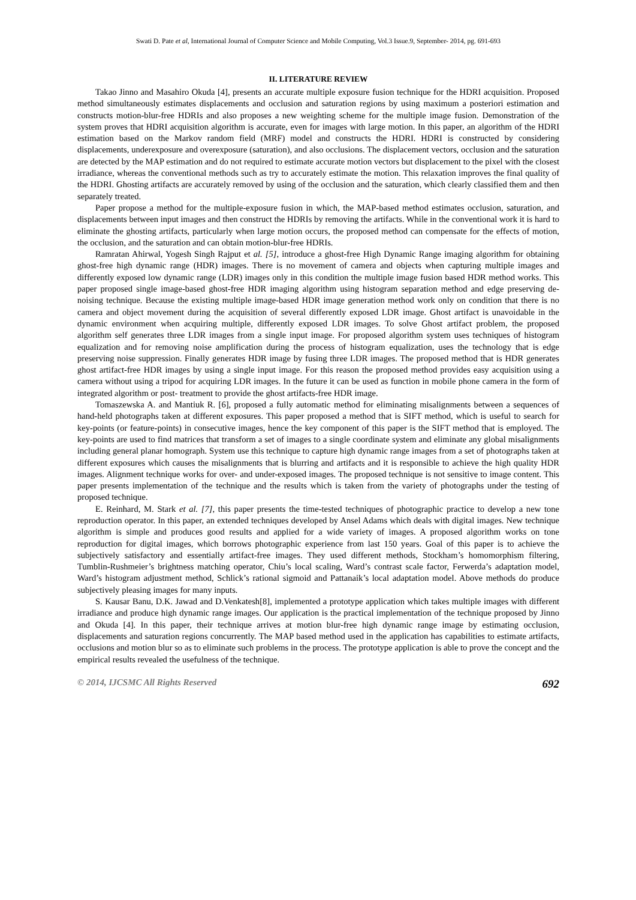Swati D. Pate et al, International Journal of Computer Science and Mobile Computing, Vol.3 Issue.9, September- 2014, pg. 691-693
II. LITERATURE REVIEW
Takao Jinno and Masahiro Okuda [4], presents an accurate multiple exposure fusion technique for the HDRI acquisition. Proposed method simultaneously estimates displacements and occlusion and saturation regions by using maximum a posteriori estimation and constructs motion-blur-free HDRIs and also proposes a new weighting scheme for the multiple image fusion. Demonstration of the system proves that HDRI acquisition algorithm is accurate, even for images with large motion. In this paper, an algorithm of the HDRI estimation based on the Markov random field (MRF) model and constructs the HDRI. HDRI is constructed by considering displacements, underexposure and overexposure (saturation), and also occlusions. The displacement vectors, occlusion and the saturation are detected by the MAP estimation and do not required to estimate accurate motion vectors but displacement to the pixel with the closest irradiance, whereas the conventional methods such as try to accurately estimate the motion. This relaxation improves the final quality of the HDRI. Ghosting artifacts are accurately removed by using of the occlusion and the saturation, which clearly classified them and then separately treated.
Paper propose a method for the multiple-exposure fusion in which, the MAP-based method estimates occlusion, saturation, and displacements between input images and then construct the HDRIs by removing the artifacts. While in the conventional work it is hard to eliminate the ghosting artifacts, particularly when large motion occurs, the proposed method can compensate for the effects of motion, the occlusion, and the saturation and can obtain motion-blur-free HDRIs.
Ramratan Ahirwal, Yogesh Singh Rajput et al. [5], introduce a ghost-free High Dynamic Range imaging algorithm for obtaining ghost-free high dynamic range (HDR) images. There is no movement of camera and objects when capturing multiple images and differently exposed low dynamic range (LDR) images only in this condition the multiple image fusion based HDR method works. This paper proposed single image-based ghost-free HDR imaging algorithm using histogram separation method and edge preserving de-noising technique. Because the existing multiple image-based HDR image generation method work only on condition that there is no camera and object movement during the acquisition of several differently exposed LDR image. Ghost artifact is unavoidable in the dynamic environment when acquiring multiple, differently exposed LDR images. To solve Ghost artifact problem, the proposed algorithm self generates three LDR images from a single input image. For proposed algorithm system uses techniques of histogram equalization and for removing noise amplification during the process of histogram equalization, uses the technology that is edge preserving noise suppression. Finally generates HDR image by fusing three LDR images. The proposed method that is HDR generates ghost artifact-free HDR images by using a single input image. For this reason the proposed method provides easy acquisition using a camera without using a tripod for acquiring LDR images. In the future it can be used as function in mobile phone camera in the form of integrated algorithm or post- treatment to provide the ghost artifacts-free HDR image.
Tomaszewska A. and Mantiuk R. [6], proposed a fully automatic method for eliminating misalignments between a sequences of hand-held photographs taken at different exposures. This paper proposed a method that is SIFT method, which is useful to search for key-points (or feature-points) in consecutive images, hence the key component of this paper is the SIFT method that is employed. The key-points are used to find matrices that transform a set of images to a single coordinate system and eliminate any global misalignments including general planar homograph. System use this technique to capture high dynamic range images from a set of photographs taken at different exposures which causes the misalignments that is blurring and artifacts and it is responsible to achieve the high quality HDR images. Alignment technique works for over- and under-exposed images. The proposed technique is not sensitive to image content. This paper presents implementation of the technique and the results which is taken from the variety of photographs under the testing of proposed technique.
E. Reinhard, M. Stark et al. [7], this paper presents the time-tested techniques of photographic practice to develop a new tone reproduction operator. In this paper, an extended techniques developed by Ansel Adams which deals with digital images. New technique algorithm is simple and produces good results and applied for a wide variety of images. A proposed algorithm works on tone reproduction for digital images, which borrows photographic experience from last 150 years. Goal of this paper is to achieve the subjectively satisfactory and essentially artifact-free images. They used different methods, Stockham’s homomorphism filtering, Tumblin-Rushmeier’s brightness matching operator, Chiu’s local scaling, Ward’s contrast scale factor, Ferwerda’s adaptation model, Ward’s histogram adjustment method, Schlick’s rational sigmoid and Pattanaik’s local adaptation model. Above methods do produce subjectively pleasing images for many inputs.
S. Kausar Banu, D.K. Jawad and D.Venkatesh[8], implemented a prototype application which takes multiple images with different irradiance and produce high dynamic range images. Our application is the practical implementation of the technique proposed by Jinno and Okuda [4]. In this paper, their technique arrives at motion blur-free high dynamic range image by estimating occlusion, displacements and saturation regions concurrently. The MAP based method used in the application has capabilities to estimate artifacts, occlusions and motion blur so as to eliminate such problems in the process. The prototype application is able to prove the concept and the empirical results revealed the usefulness of the technique.
© 2014, IJCSMC All Rights Reserved 692